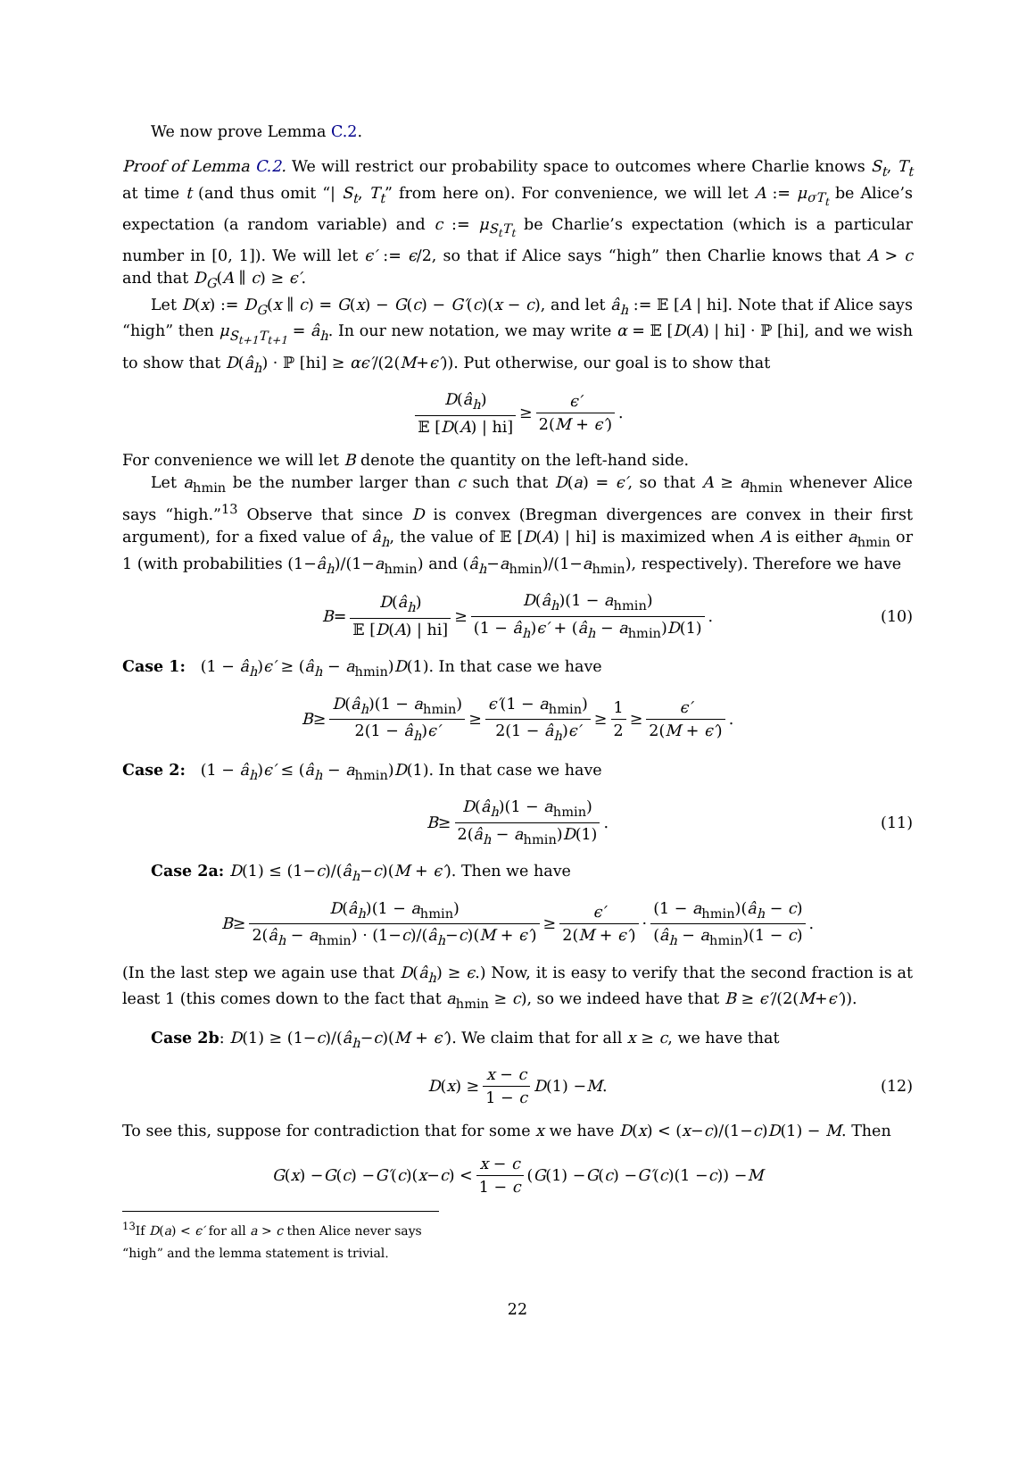We now prove Lemma C.2.
Proof of Lemma C.2. We will restrict our probability space to outcomes where Charlie knows S<sub>t</sub>, T<sub>t</sub> at time t (and thus omit “| S<sub>t</sub>, T<sub>t</sub>” from here on). For convenience, we will let A := μ<sub>σT<sub>t</sub></sub> be Alice’s expectation (a random variable) and c := μ<sub>S<sub>t</sub>T<sub>t</sub></sub> be Charlie’s expectation (which is a particular number in [0, 1]). We will let ϵ′ := ϵ/2, so that if Alice says “high” then Charlie knows that A > c and that D<sub>G</sub>(A ∥ c) ≥ ϵ′.
Let D(x) := D<sub>G</sub>(x ∥ c) = G(x) − G(c) − G′(c)(x − c), and let â<sub>h</sub> := 𝔼 [A | hi]. Note that if Alice says “high” then μ<sub>S<sub>t+1</sub>T<sub>t+1</sub></sub> = â<sub>h</sub>. In our new notation, we may write α = 𝔼 [D(A) | hi] · ℙ [hi], and we wish to show that D(â<sub>h</sub>) · ℙ [hi] ≥ αϵ′/(2(M+ϵ′)). Put otherwise, our goal is to show that
D(â<sub>h</sub>) 𝔼 [D(A) | hi] ≥ ϵ′ 2(M + ϵ′).
For convenience we will let B denote the quantity on the left-hand side.
Let a<sub>hmin</sub> be the number larger than c such that D(a) = ϵ′, so that A ≥ a<sub>hmin</sub> whenever Alice says “high.”<sup>13</sup> Observe that since D is convex (Bregman divergences are convex in their first argument), for a fixed value of â<sub>h</sub>, the value of 𝔼 [D(A) | hi] is maximized when A is either a<sub>hmin</sub> or 1 (with probabilities (1−â<sub>h</sub>)/(1−a<sub>hmin</sub>) and (â<sub>h</sub>−a<sub>hmin</sub>)/(1−a<sub>hmin</sub>), respectively). Therefore we have
B = D(â<sub>h</sub>) 𝔼 [D(A) | hi] ≥ D(â<sub>h</sub>)(1 − a<sub>hmin</sub>) (1 − â<sub>h</sub>)ϵ′ + (â<sub>h</sub> − a<sub>hmin</sub>)D(1). (10)
Case 1: (1 − â<sub>h</sub>)ϵ′ ≥ (â<sub>h</sub> − a<sub>hmin</sub>)D(1). In that case we have
B ≥ D(â<sub>h</sub>)(1 − a<sub>hmin</sub>) 2(1 − â<sub>h</sub>)ϵ′ ≥ ϵ′(1 − a<sub>hmin</sub>) 2(1 − â<sub>h</sub>)ϵ′ ≥ 1 2 ≥ ϵ′ 2(M + ϵ′).
Case 2: (1 − â<sub>h</sub>)ϵ′ ≤ (â<sub>h</sub> − a<sub>hmin</sub>)D(1). In that case we have
B ≥ D(â<sub>h</sub>)(1 − a<sub>hmin</sub>) 2(â<sub>h</sub> − a<sub>hmin</sub>)D(1). (11)
Case 2a: D(1) ≤ (1−c)/(â<sub>h</sub>−c)(M + ϵ′). Then we have
B ≥ D(â<sub>h</sub>)(1 − a<sub>hmin</sub>) 2(â<sub>h</sub> − a<sub>hmin</sub>) · (1−c)/(â<sub>h</sub>−c)(M + ϵ′) ≥ ϵ′ 2(M + ϵ′) · (1 − a<sub>hmin</sub>)(â<sub>h</sub> − c) (â<sub>h</sub> − a<sub>hmin</sub>)(1 − c).
(In the last step we again use that D(â<sub>h</sub>) ≥ ϵ.) Now, it is easy to verify that the second fraction is at least 1 (this comes down to the fact that a<sub>hmin</sub> ≥ c), so we indeed have that B ≥ ϵ′/(2(M+ϵ′)).
Case 2b: D(1) ≥ (1−c)/(â<sub>h</sub>−c)(M + ϵ′). We claim that for all x ≥ c, we have that
D (x) ≥ x − c 1 − c D (1) − M. (12)
To see this, suppose for contradiction that for some x we have D(x) < (x−c)/(1−c)D(1) − M. Then
G (x) − G (c) − G′ (c)(x − c) < x − c 1 − c (G (1) − G (c) − G′ (c)(1 − c)) − M
<sup>13</sup> If D(a) < ϵ′ for all a > c then Alice never says “high” and the lemma statement is trivial.
22